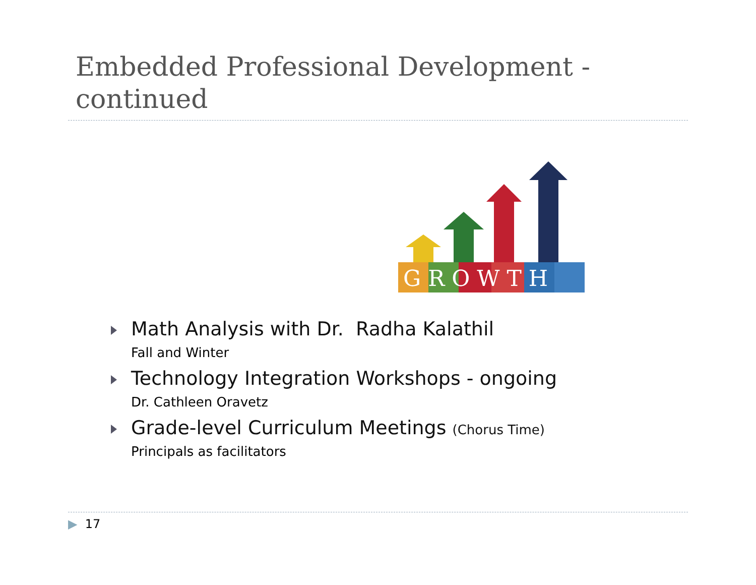Embedded Professional Development -
continued
G R O W T H
Math Analysis with Dr. Radha Kalathil
Fall and Winter
Technology Integration Workshops - ongoing
Dr. Cathleen Oravetz
Grade-level Curriculum Meetings (Chorus Time)
Principals as facilitators
▶ 17